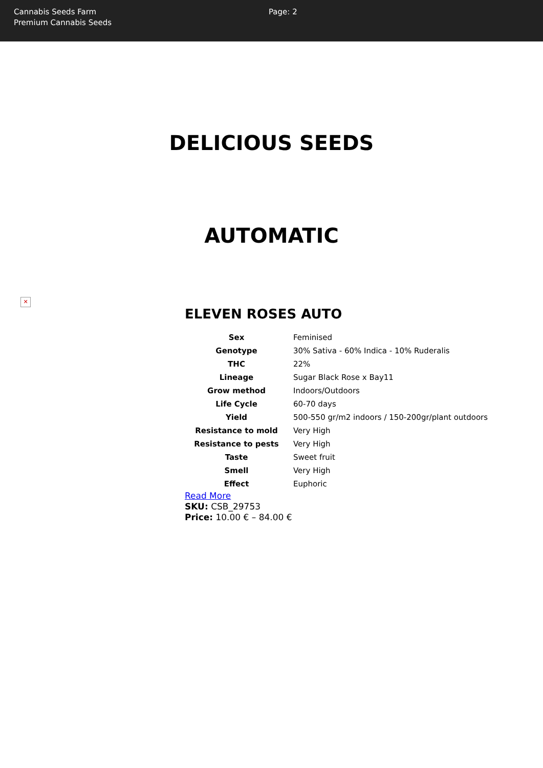Cannabis Seeds Farm
Premium Cannabis Seeds
Page: 2
DELICIOUS SEEDS
AUTOMATIC
✕
ELEVEN ROSES AUTO
| Sex | Feminised |
| Genotype | 30% Sativa - 60% Indica - 10% Ruderalis |
| THC | 22% |
| Lineage | Sugar Black Rose x Bay11 |
| Grow method | Indoors/Outdoors |
| Life Cycle | 60-70 days |
| Yield | 500-550 gr/m2 indoors / 150-200gr/plant outdoors |
| Resistance to mold | Very High |
| Resistance to pests | Very High |
| Taste | Sweet fruit |
| Smell | Very High |
| Effect | Euphoric |
Read More
SKU: CSB_29753
Price: 10.00 € – 84.00 €